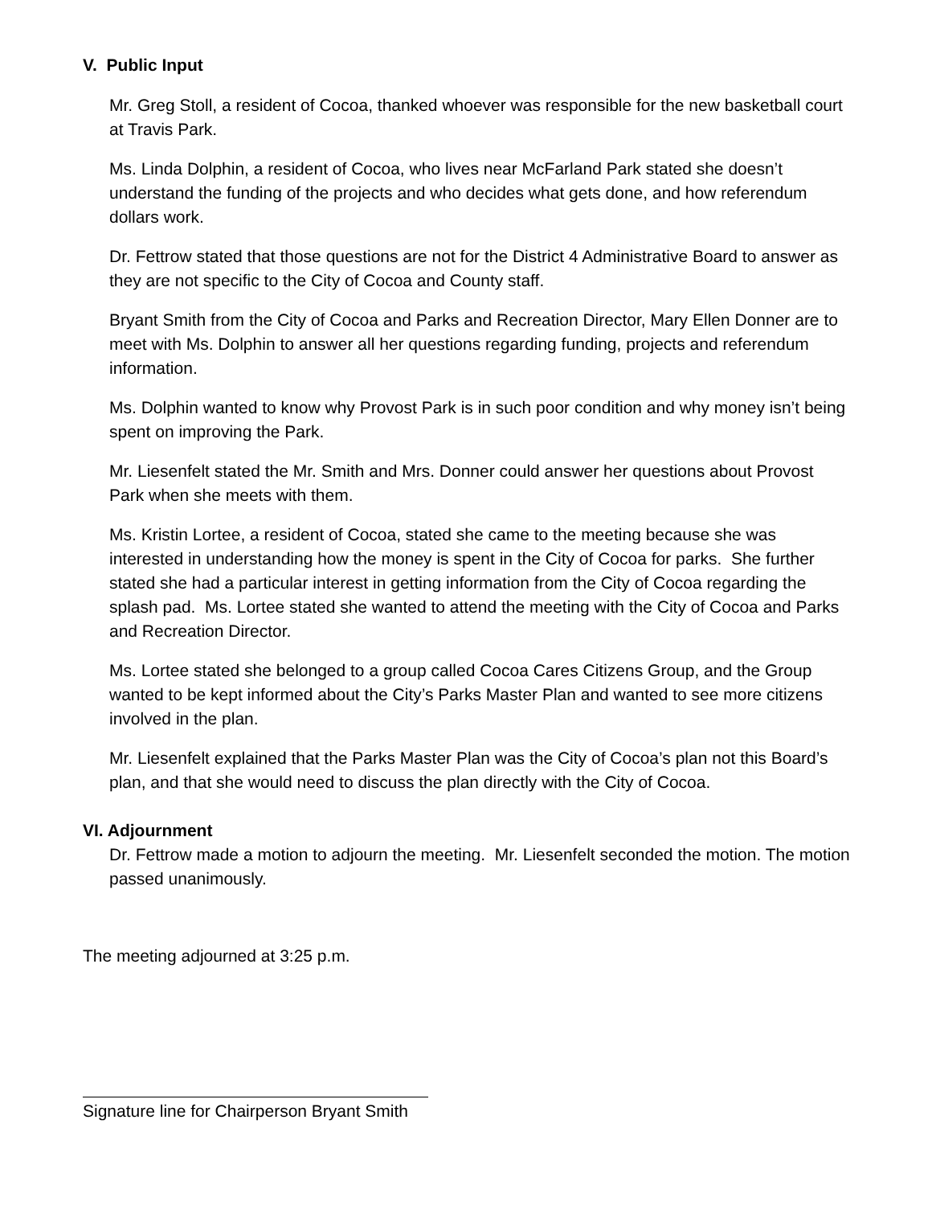V. Public Input
Mr. Greg Stoll, a resident of Cocoa, thanked whoever was responsible for the new basketball court at Travis Park.
Ms. Linda Dolphin, a resident of Cocoa, who lives near McFarland Park stated she doesn’t understand the funding of the projects and who decides what gets done, and how referendum dollars work.
Dr. Fettrow stated that those questions are not for the District 4 Administrative Board to answer as they are not specific to the City of Cocoa and County staff.
Bryant Smith from the City of Cocoa and Parks and Recreation Director, Mary Ellen Donner are to meet with Ms. Dolphin to answer all her questions regarding funding, projects and referendum information.
Ms. Dolphin wanted to know why Provost Park is in such poor condition and why money isn’t being spent on improving the Park.
Mr. Liesenfelt stated the Mr. Smith and Mrs. Donner could answer her questions about Provost Park when she meets with them.
Ms. Kristin Lortee, a resident of Cocoa, stated she came to the meeting because she was interested in understanding how the money is spent in the City of Cocoa for parks. She further stated she had a particular interest in getting information from the City of Cocoa regarding the splash pad. Ms. Lortee stated she wanted to attend the meeting with the City of Cocoa and Parks and Recreation Director.
Ms. Lortee stated she belonged to a group called Cocoa Cares Citizens Group, and the Group wanted to be kept informed about the City’s Parks Master Plan and wanted to see more citizens involved in the plan.
Mr. Liesenfelt explained that the Parks Master Plan was the City of Cocoa’s plan not this Board’s plan, and that she would need to discuss the plan directly with the City of Cocoa.
VI. Adjournment
Dr. Fettrow made a motion to adjourn the meeting. Mr. Liesenfelt seconded the motion. The motion passed unanimously.
The meeting adjourned at 3:25 p.m.
Signature line for Chairperson Bryant Smith